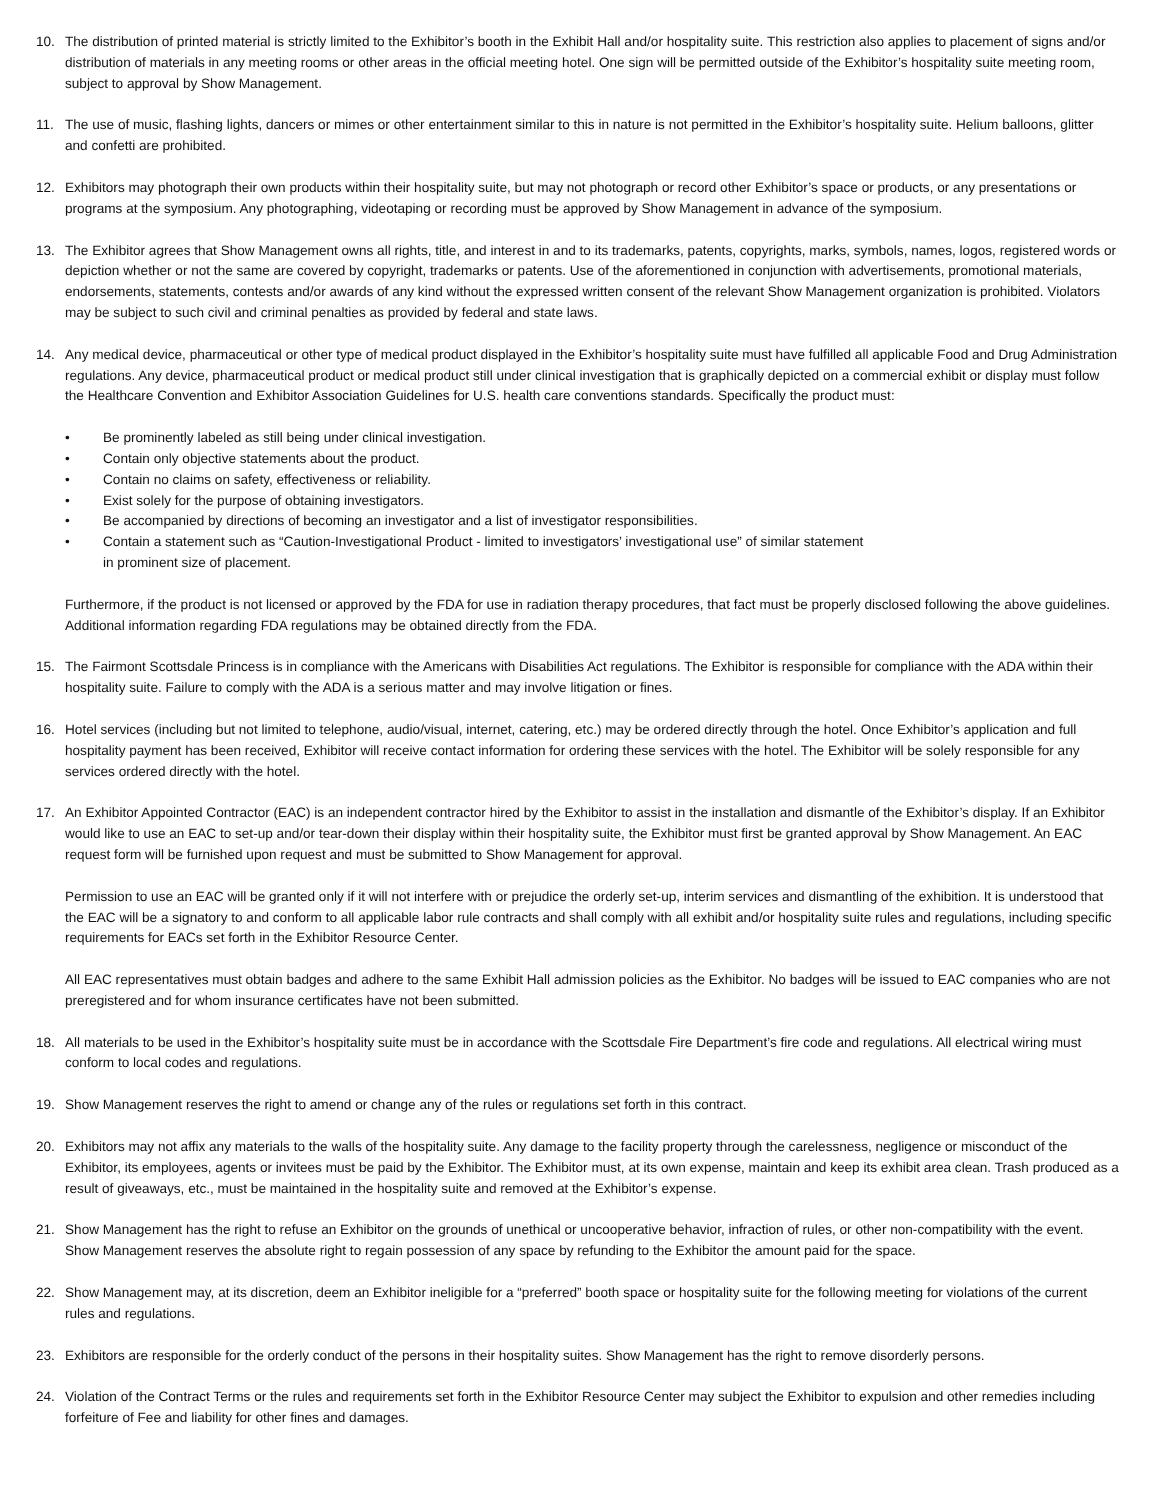10. The distribution of printed material is strictly limited to the Exhibitor’s booth in the Exhibit Hall and/or hospitality suite. This restriction also applies to placement of signs and/or distribution of materials in any meeting rooms or other areas in the official meeting hotel. One sign will be permitted outside of the Exhibitor’s hospitality suite meeting room, subject to approval by Show Management.
11. The use of music, flashing lights, dancers or mimes or other entertainment similar to this in nature is not permitted in the Exhibitor’s hospitality suite. Helium balloons, glitter and confetti are prohibited.
12. Exhibitors may photograph their own products within their hospitality suite, but may not photograph or record other Exhibitor’s space or products, or any presentations or programs at the symposium. Any photographing, videotaping or recording must be approved by Show Management in advance of the symposium.
13. The Exhibitor agrees that Show Management owns all rights, title, and interest in and to its trademarks, patents, copyrights, marks, symbols, names, logos, registered words or depiction whether or not the same are covered by copyright, trademarks or patents. Use of the aforementioned in conjunction with advertisements, promotional materials, endorsements, statements, contests and/or awards of any kind without the expressed written consent of the relevant Show Management organization is prohibited. Violators may be subject to such civil and criminal penalties as provided by federal and state laws.
14. Any medical device, pharmaceutical or other type of medical product displayed in the Exhibitor’s hospitality suite must have fulfilled all applicable Food and Drug Administration regulations. Any device, pharmaceutical product or medical product still under clinical investigation that is graphically depicted on a commercial exhibit or display must follow the Healthcare Convention and Exhibitor Association Guidelines for U.S. health care conventions standards. Specifically the product must:
• Be prominently labeled as still being under clinical investigation.
• Contain only objective statements about the product.
• Contain no claims on safety, effectiveness or reliability.
• Exist solely for the purpose of obtaining investigators.
• Be accompanied by directions of becoming an investigator and a list of investigator responsibilities.
• Contain a statement such as “Caution-Investigational Product - limited to investigators’ investigational use” of similar statement
in prominent size of placement.
Furthermore, if the product is not licensed or approved by the FDA for use in radiation therapy procedures, that fact must be properly disclosed following the above guidelines. Additional information regarding FDA regulations may be obtained directly from the FDA.
15. The Fairmont Scottsdale Princess is in compliance with the Americans with Disabilities Act regulations. The Exhibitor is responsible for compliance with the ADA within their hospitality suite. Failure to comply with the ADA is a serious matter and may involve litigation or fines.
16. Hotel services (including but not limited to telephone, audio/visual, internet, catering, etc.) may be ordered directly through the hotel. Once Exhibitor’s application and full hospitality payment has been received, Exhibitor will receive contact information for ordering these services with the hotel. The Exhibitor will be solely responsible for any services ordered directly with the hotel.
17. An Exhibitor Appointed Contractor (EAC) is an independent contractor hired by the Exhibitor to assist in the installation and dismantle of the Exhibitor’s display. If an Exhibitor would like to use an EAC to set-up and/or tear-down their display within their hospitality suite, the Exhibitor must first be granted approval by Show Management. An EAC request form will be furnished upon request and must be submitted to Show Management for approval.
Permission to use an EAC will be granted only if it will not interfere with or prejudice the orderly set-up, interim services and dismantling of the exhibition. It is understood that the EAC will be a signatory to and conform to all applicable labor rule contracts and shall comply with all exhibit and/or hospitality suite rules and regulations, including specific requirements for EACs set forth in the Exhibitor Resource Center.
All EAC representatives must obtain badges and adhere to the same Exhibit Hall admission policies as the Exhibitor. No badges will be issued to EAC companies who are not preregistered and for whom insurance certificates have not been submitted.
18. All materials to be used in the Exhibitor’s hospitality suite must be in accordance with the Scottsdale Fire Department’s fire code and regulations. All electrical wiring must conform to local codes and regulations.
19. Show Management reserves the right to amend or change any of the rules or regulations set forth in this contract.
20. Exhibitors may not affix any materials to the walls of the hospitality suite. Any damage to the facility property through the carelessness, negligence or misconduct of the Exhibitor, its employees, agents or invitees must be paid by the Exhibitor. The Exhibitor must, at its own expense, maintain and keep its exhibit area clean. Trash produced as a result of giveaways, etc., must be maintained in the hospitality suite and removed at the Exhibitor’s expense.
21. Show Management has the right to refuse an Exhibitor on the grounds of unethical or uncooperative behavior, infraction of rules, or other non-compatibility with the event. Show Management reserves the absolute right to regain possession of any space by refunding to the Exhibitor the amount paid for the space.
22. Show Management may, at its discretion, deem an Exhibitor ineligible for a “preferred” booth space or hospitality suite for the following meeting for violations of the current rules and regulations.
23. Exhibitors are responsible for the orderly conduct of the persons in their hospitality suites. Show Management has the right to remove disorderly persons.
24. Violation of the Contract Terms or the rules and requirements set forth in the Exhibitor Resource Center may subject the Exhibitor to expulsion and other remedies including forfeiture of Fee and liability for other fines and damages.